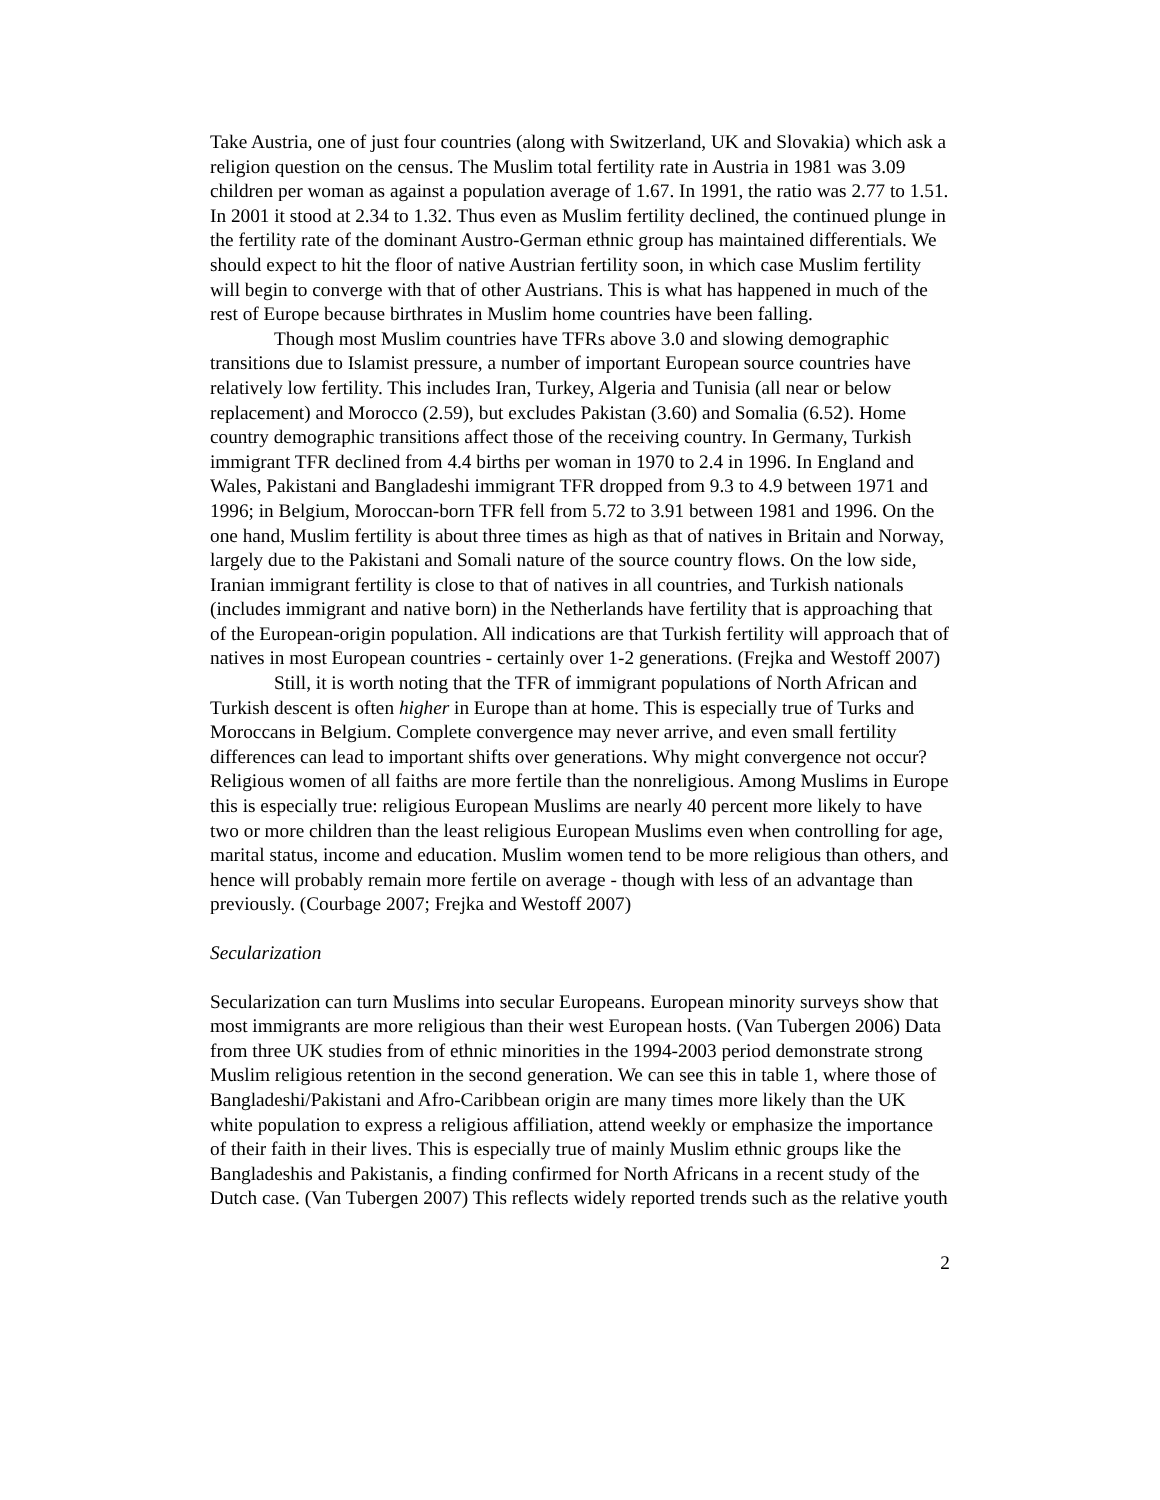Take Austria, one of just four countries (along with Switzerland, UK and Slovakia) which ask a religion question on the census. The Muslim total fertility rate in Austria in 1981 was 3.09 children per woman as against a population average of 1.67. In 1991, the ratio was 2.77 to 1.51. In 2001 it stood at 2.34 to 1.32. Thus even as Muslim fertility declined, the continued plunge in the fertility rate of the dominant Austro-German ethnic group has maintained differentials. We should expect to hit the floor of native Austrian fertility soon, in which case Muslim fertility will begin to converge with that of other Austrians. This is what has happened in much of the rest of Europe because birthrates in Muslim home countries have been falling.
Though most Muslim countries have TFRs above 3.0 and slowing demographic transitions due to Islamist pressure, a number of important European source countries have relatively low fertility. This includes Iran, Turkey, Algeria and Tunisia (all near or below replacement) and Morocco (2.59), but excludes Pakistan (3.60) and Somalia (6.52). Home country demographic transitions affect those of the receiving country. In Germany, Turkish immigrant TFR declined from 4.4 births per woman in 1970 to 2.4 in 1996. In England and Wales, Pakistani and Bangladeshi immigrant TFR dropped from 9.3 to 4.9 between 1971 and 1996; in Belgium, Moroccan-born TFR fell from 5.72 to 3.91 between 1981 and 1996. On the one hand, Muslim fertility is about three times as high as that of natives in Britain and Norway, largely due to the Pakistani and Somali nature of the source country flows. On the low side, Iranian immigrant fertility is close to that of natives in all countries, and Turkish nationals (includes immigrant and native born) in the Netherlands have fertility that is approaching that of the European-origin population. All indications are that Turkish fertility will approach that of natives in most European countries - certainly over 1-2 generations. (Frejka and Westoff 2007)
Still, it is worth noting that the TFR of immigrant populations of North African and Turkish descent is often higher in Europe than at home. This is especially true of Turks and Moroccans in Belgium. Complete convergence may never arrive, and even small fertility differences can lead to important shifts over generations. Why might convergence not occur? Religious women of all faiths are more fertile than the nonreligious. Among Muslims in Europe this is especially true: religious European Muslims are nearly 40 percent more likely to have two or more children than the least religious European Muslims even when controlling for age, marital status, income and education. Muslim women tend to be more religious than others, and hence will probably remain more fertile on average - though with less of an advantage than previously. (Courbage 2007; Frejka and Westoff 2007)
Secularization
Secularization can turn Muslims into secular Europeans. European minority surveys show that most immigrants are more religious than their west European hosts. (Van Tubergen 2006) Data from three UK studies from of ethnic minorities in the 1994-2003 period demonstrate strong Muslim religious retention in the second generation. We can see this in table 1, where those of Bangladeshi/Pakistani and Afro-Caribbean origin are many times more likely than the UK white population to express a religious affiliation, attend weekly or emphasize the importance of their faith in their lives. This is especially true of mainly Muslim ethnic groups like the Bangladeshis and Pakistanis, a finding confirmed for North Africans in a recent study of the Dutch case. (Van Tubergen 2007) This reflects widely reported trends such as the relative youth
2